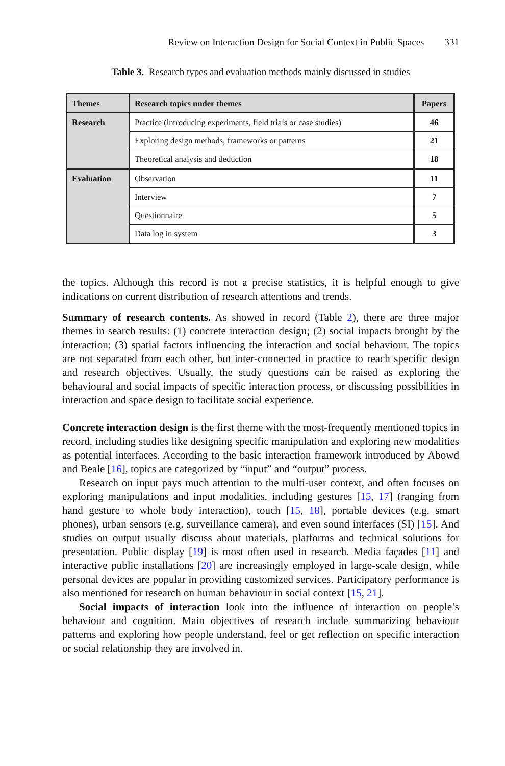Review on Interaction Design for Social Context in Public Spaces 331
Table 3. Research types and evaluation methods mainly discussed in studies
| Themes | Research topics under themes | Papers |
| --- | --- | --- |
| Research | Practice (introducing experiments, field trials or case studies) | 46 |
| | Exploring design methods, frameworks or patterns | 21 |
| | Theoretical analysis and deduction | 18 |
| Evaluation | Observation | 11 |
| | Interview | 7 |
| | Questionnaire | 5 |
| | Data log in system | 3 |
the topics. Although this record is not a precise statistics, it is helpful enough to give indications on current distribution of research attentions and trends.
Summary of research contents. As showed in record (Table 2), there are three major themes in search results: (1) concrete interaction design; (2) social impacts brought by the interaction; (3) spatial factors influencing the interaction and social behaviour. The topics are not separated from each other, but inter-connected in practice to reach specific design and research objectives. Usually, the study questions can be raised as exploring the behavioural and social impacts of specific interaction process, or discussing possibilities in interaction and space design to facilitate social experience.
Concrete interaction design is the first theme with the most-frequently mentioned topics in record, including studies like designing specific manipulation and exploring new modalities as potential interfaces. According to the basic interaction framework introduced by Abowd and Beale [16], topics are categorized by “input” and “output” process.
Research on input pays much attention to the multi-user context, and often focuses on exploring manipulations and input modalities, including gestures [15, 17] (ranging from hand gesture to whole body interaction), touch [15, 18], portable devices (e.g. smart phones), urban sensors (e.g. surveillance camera), and even sound interfaces (SI) [15]. And studies on output usually discuss about materials, platforms and technical solutions for presentation. Public display [19] is most often used in research. Media façades [11] and interactive public installations [20] are increasingly employed in large-scale design, while personal devices are popular in providing customized services. Participatory performance is also mentioned for research on human behaviour in social context [15, 21].
Social impacts of interaction look into the influence of interaction on people’s behaviour and cognition. Main objectives of research include summarizing behaviour patterns and exploring how people understand, feel or get reflection on specific interaction or social relationship they are involved in.